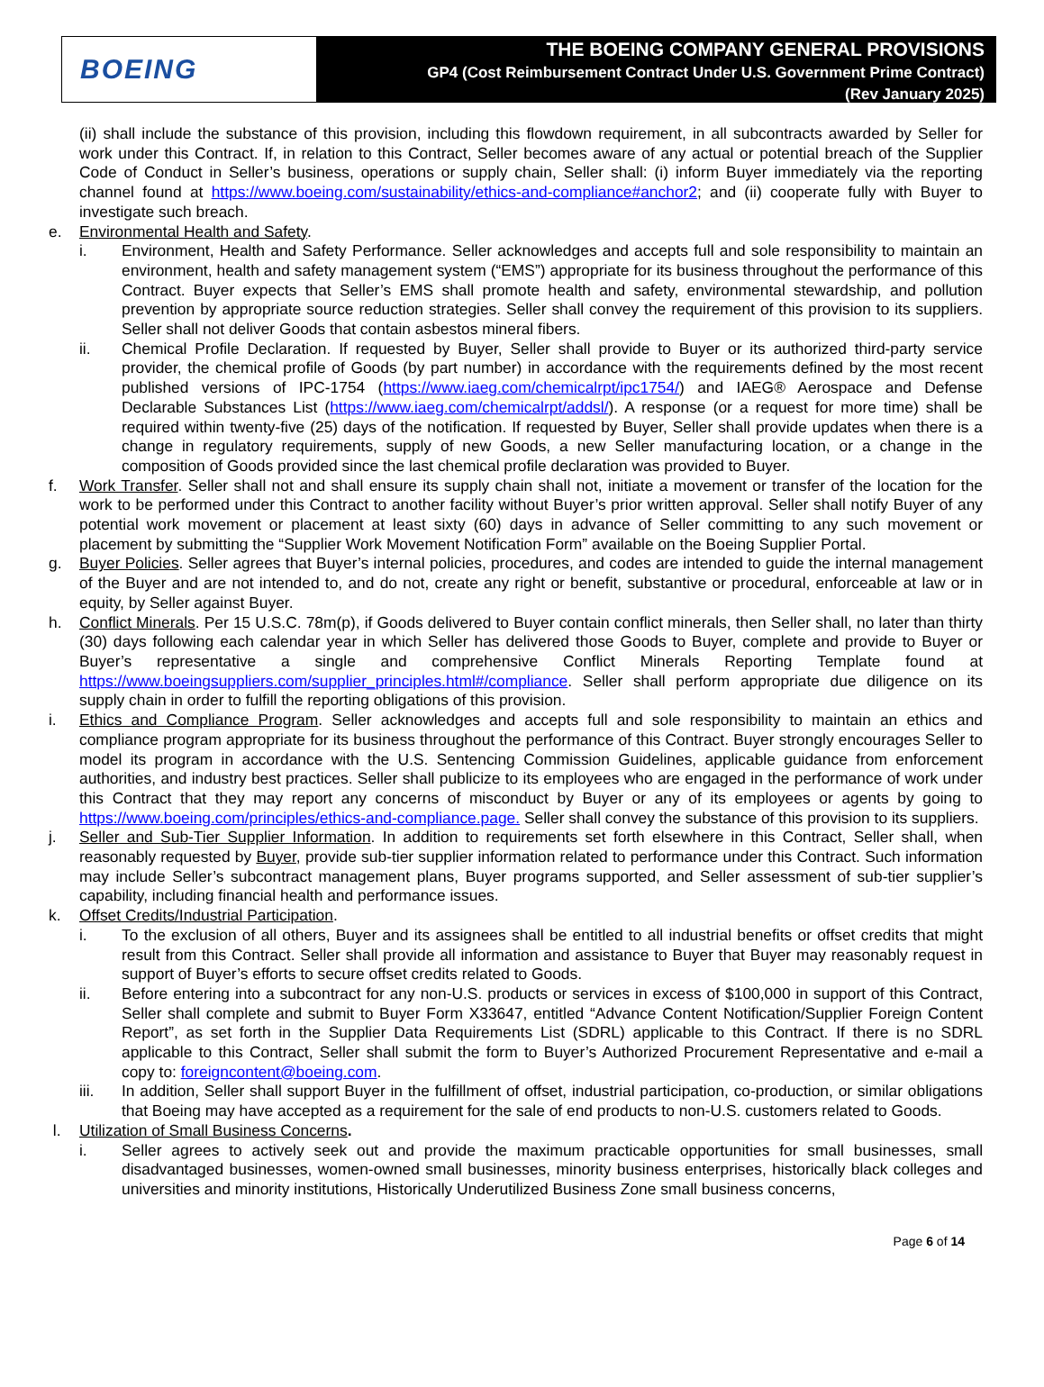BOEING
THE BOEING COMPANY GENERAL PROVISIONS
GP4 (Cost Reimbursement Contract Under U.S. Government Prime Contract)
(Rev January 2025)
(ii) shall include the substance of this provision, including this flowdown requirement, in all subcontracts awarded by Seller for work under this Contract. If, in relation to this Contract, Seller becomes aware of any actual or potential breach of the Supplier Code of Conduct in Seller’s business, operations or supply chain, Seller shall: (i) inform Buyer immediately via the reporting channel found at https://www.boeing.com/sustainability/ethics-and-compliance#anchor2; and (ii) cooperate fully with Buyer to investigate such breach.
e. Environmental Health and Safety.
i. Environment, Health and Safety Performance. Seller acknowledges and accepts full and sole responsibility to maintain an environment, health and safety management system (“EMS”) appropriate for its business throughout the performance of this Contract. Buyer expects that Seller’s EMS shall promote health and safety, environmental stewardship, and pollution prevention by appropriate source reduction strategies. Seller shall convey the requirement of this provision to its suppliers. Seller shall not deliver Goods that contain asbestos mineral fibers.
ii. Chemical Profile Declaration. If requested by Buyer, Seller shall provide to Buyer or its authorized third-party service provider, the chemical profile of Goods (by part number) in accordance with the requirements defined by the most recent published versions of IPC-1754 (https://www.iaeg.com/chemicalrpt/ipc1754/) and IAEG® Aerospace and Defense Declarable Substances List (https://www.iaeg.com/chemicalrpt/addsl/). A response (or a request for more time) shall be required within twenty-five (25) days of the notification. If requested by Buyer, Seller shall provide updates when there is a change in regulatory requirements, supply of new Goods, a new Seller manufacturing location, or a change in the composition of Goods provided since the last chemical profile declaration was provided to Buyer.
f. Work Transfer. Seller shall not and shall ensure its supply chain shall not, initiate a movement or transfer of the location for the work to be performed under this Contract to another facility without Buyer’s prior written approval. Seller shall notify Buyer of any potential work movement or placement at least sixty (60) days in advance of Seller committing to any such movement or placement by submitting the “Supplier Work Movement Notification Form” available on the Boeing Supplier Portal.
g. Buyer Policies. Seller agrees that Buyer’s internal policies, procedures, and codes are intended to guide the internal management of the Buyer and are not intended to, and do not, create any right or benefit, substantive or procedural, enforceable at law or in equity, by Seller against Buyer.
h. Conflict Minerals. Per 15 U.S.C. 78m(p), if Goods delivered to Buyer contain conflict minerals, then Seller shall, no later than thirty (30) days following each calendar year in which Seller has delivered those Goods to Buyer, complete and provide to Buyer or Buyer’s representative a single and comprehensive Conflict Minerals Reporting Template found at https://www.boeingsuppliers.com/supplier_principles.html#/compliance. Seller shall perform appropriate due diligence on its supply chain in order to fulfill the reporting obligations of this provision.
i. Ethics and Compliance Program. Seller acknowledges and accepts full and sole responsibility to maintain an ethics and compliance program appropriate for its business throughout the performance of this Contract. Buyer strongly encourages Seller to model its program in accordance with the U.S. Sentencing Commission Guidelines, applicable guidance from enforcement authorities, and industry best practices. Seller shall publicize to its employees who are engaged in the performance of work under this Contract that they may report any concerns of misconduct by Buyer or any of its employees or agents by going to https://www.boeing.com/principles/ethics-and-compliance.page. Seller shall convey the substance of this provision to its suppliers.
j. Seller and Sub-Tier Supplier Information. In addition to requirements set forth elsewhere in this Contract, Seller shall, when reasonably requested by Buyer, provide sub-tier supplier information related to performance under this Contract. Such information may include Seller’s subcontract management plans, Buyer programs supported, and Seller assessment of sub-tier supplier’s capability, including financial health and performance issues.
k. Offset Credits/Industrial Participation.
i. To the exclusion of all others, Buyer and its assignees shall be entitled to all industrial benefits or offset credits that might result from this Contract. Seller shall provide all information and assistance to Buyer that Buyer may reasonably request in support of Buyer’s efforts to secure offset credits related to Goods.
ii. Before entering into a subcontract for any non-U.S. products or services in excess of $100,000 in support of this Contract, Seller shall complete and submit to Buyer Form X33647, entitled “Advance Content Notification/Supplier Foreign Content Report”, as set forth in the Supplier Data Requirements List (SDRL) applicable to this Contract. If there is no SDRL applicable to this Contract, Seller shall submit the form to Buyer’s Authorized Procurement Representative and e-mail a copy to: foreigncontent@boeing.com.
iii. In addition, Seller shall support Buyer in the fulfillment of offset, industrial participation, co-production, or similar obligations that Boeing may have accepted as a requirement for the sale of end products to non-U.S. customers related to Goods.
l. Utilization of Small Business Concerns.
i. Seller agrees to actively seek out and provide the maximum practicable opportunities for small businesses, small disadvantaged businesses, women-owned small businesses, minority business enterprises, historically black colleges and universities and minority institutions, Historically Underutilized Business Zone small business concerns,
Page 6 of 14